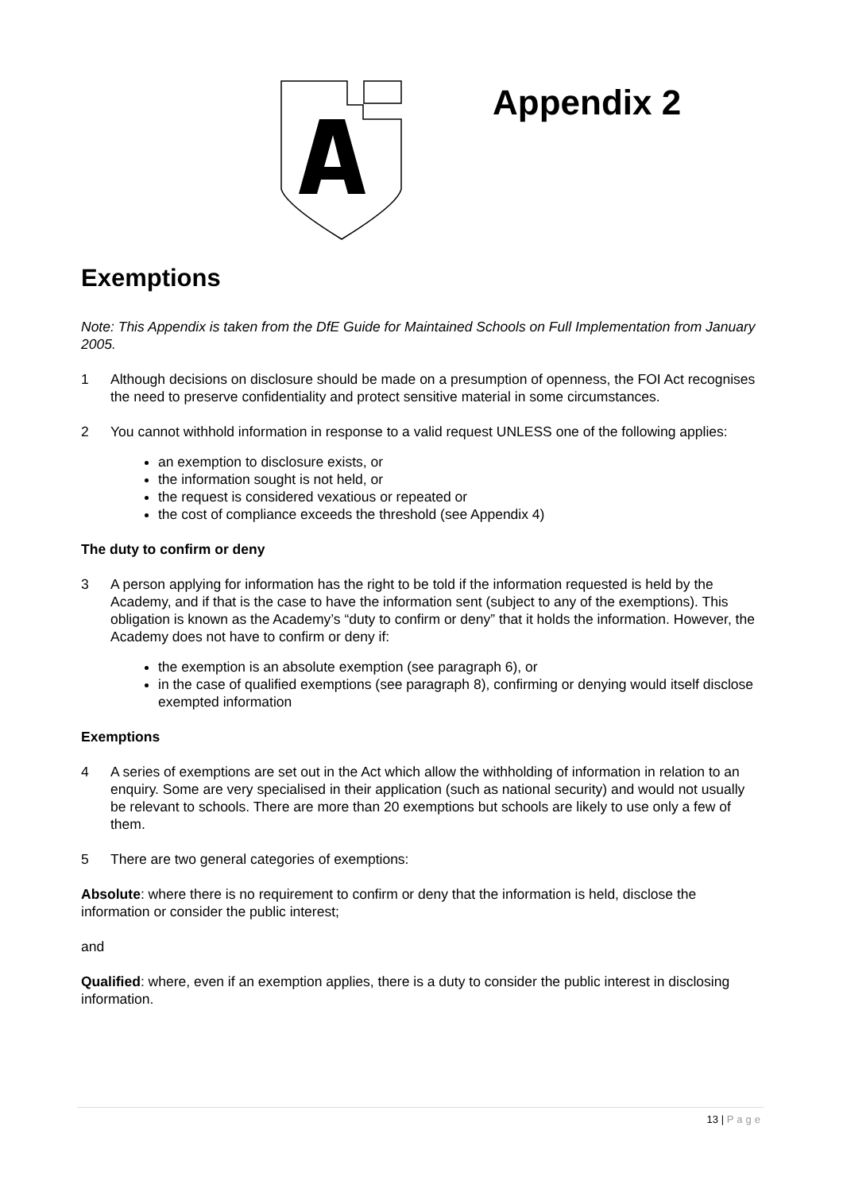Appendix 2
Exemptions
Note: This Appendix is taken from the DfE Guide for Maintained Schools on Full Implementation from January 2005.
1 Although decisions on disclosure should be made on a presumption of openness, the FOI Act recognises the need to preserve confidentiality and protect sensitive material in some circumstances.
2 You cannot withhold information in response to a valid request UNLESS one of the following applies:
an exemption to disclosure exists, or
the information sought is not held, or
the request is considered vexatious or repeated or
the cost of compliance exceeds the threshold (see Appendix 4)
The duty to confirm or deny
3 A person applying for information has the right to be told if the information requested is held by the Academy, and if that is the case to have the information sent (subject to any of the exemptions). This obligation is known as the Academy’s “duty to confirm or deny” that it holds the information. However, the Academy does not have to confirm or deny if:
the exemption is an absolute exemption (see paragraph 6), or
in the case of qualified exemptions (see paragraph 8), confirming or denying would itself disclose exempted information
Exemptions
4 A series of exemptions are set out in the Act which allow the withholding of information in relation to an enquiry. Some are very specialised in their application (such as national security) and would not usually be relevant to schools. There are more than 20 exemptions but schools are likely to use only a few of them.
5 There are two general categories of exemptions:
Absolute: where there is no requirement to confirm or deny that the information is held, disclose the information or consider the public interest;
and
Qualified: where, even if an exemption applies, there is a duty to consider the public interest in disclosing information.
13 | Page